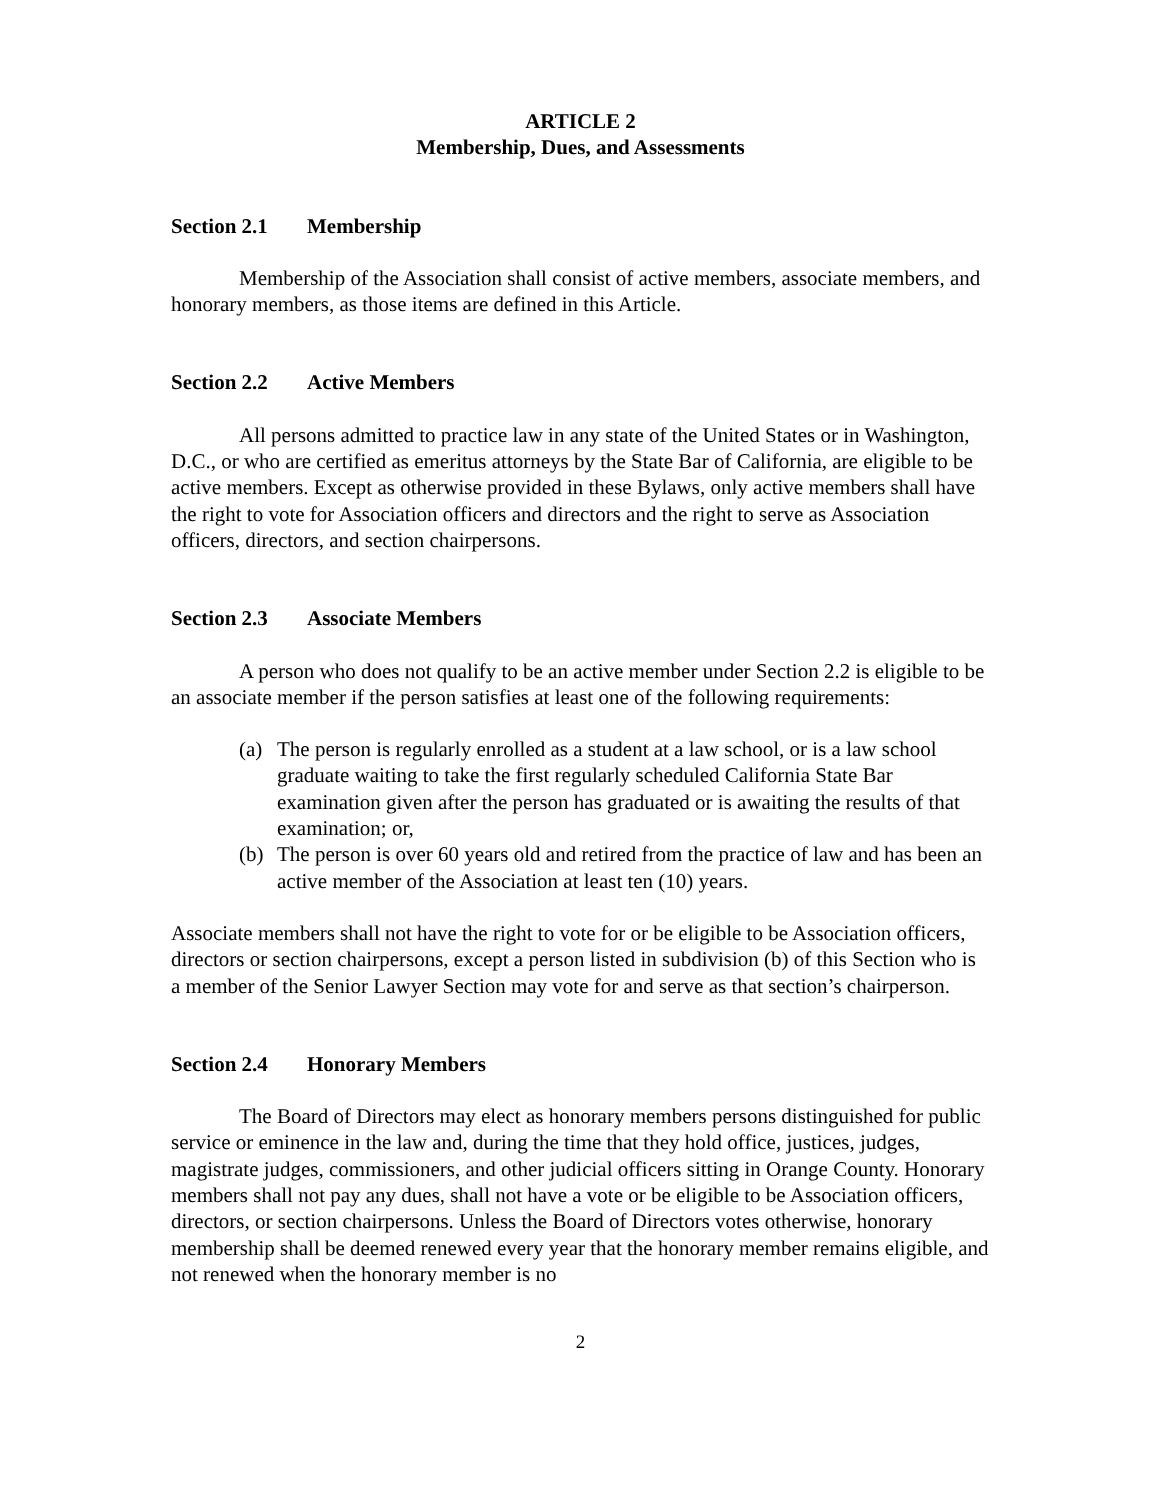ARTICLE 2
Membership, Dues, and Assessments
Section 2.1 Membership
Membership of the Association shall consist of active members, associate members, and honorary members, as those items are defined in this Article.
Section 2.2 Active Members
All persons admitted to practice law in any state of the United States or in Washington, D.C., or who are certified as emeritus attorneys by the State Bar of California, are eligible to be active members. Except as otherwise provided in these Bylaws, only active members shall have the right to vote for Association officers and directors and the right to serve as Association officers, directors, and section chairpersons.
Section 2.3 Associate Members
A person who does not qualify to be an active member under Section 2.2 is eligible to be an associate member if the person satisfies at least one of the following requirements:
(a) The person is regularly enrolled as a student at a law school, or is a law school graduate waiting to take the first regularly scheduled California State Bar examination given after the person has graduated or is awaiting the results of that examination; or,
(b) The person is over 60 years old and retired from the practice of law and has been an active member of the Association at least ten (10) years.
Associate members shall not have the right to vote for or be eligible to be Association officers, directors or section chairpersons, except a person listed in subdivision (b) of this Section who is a member of the Senior Lawyer Section may vote for and serve as that section’s chairperson.
Section 2.4 Honorary Members
The Board of Directors may elect as honorary members persons distinguished for public service or eminence in the law and, during the time that they hold office, justices, judges, magistrate judges, commissioners, and other judicial officers sitting in Orange County. Honorary members shall not pay any dues, shall not have a vote or be eligible to be Association officers, directors, or section chairpersons. Unless the Board of Directors votes otherwise, honorary membership shall be deemed renewed every year that the honorary member remains eligible, and not renewed when the honorary member is no
2